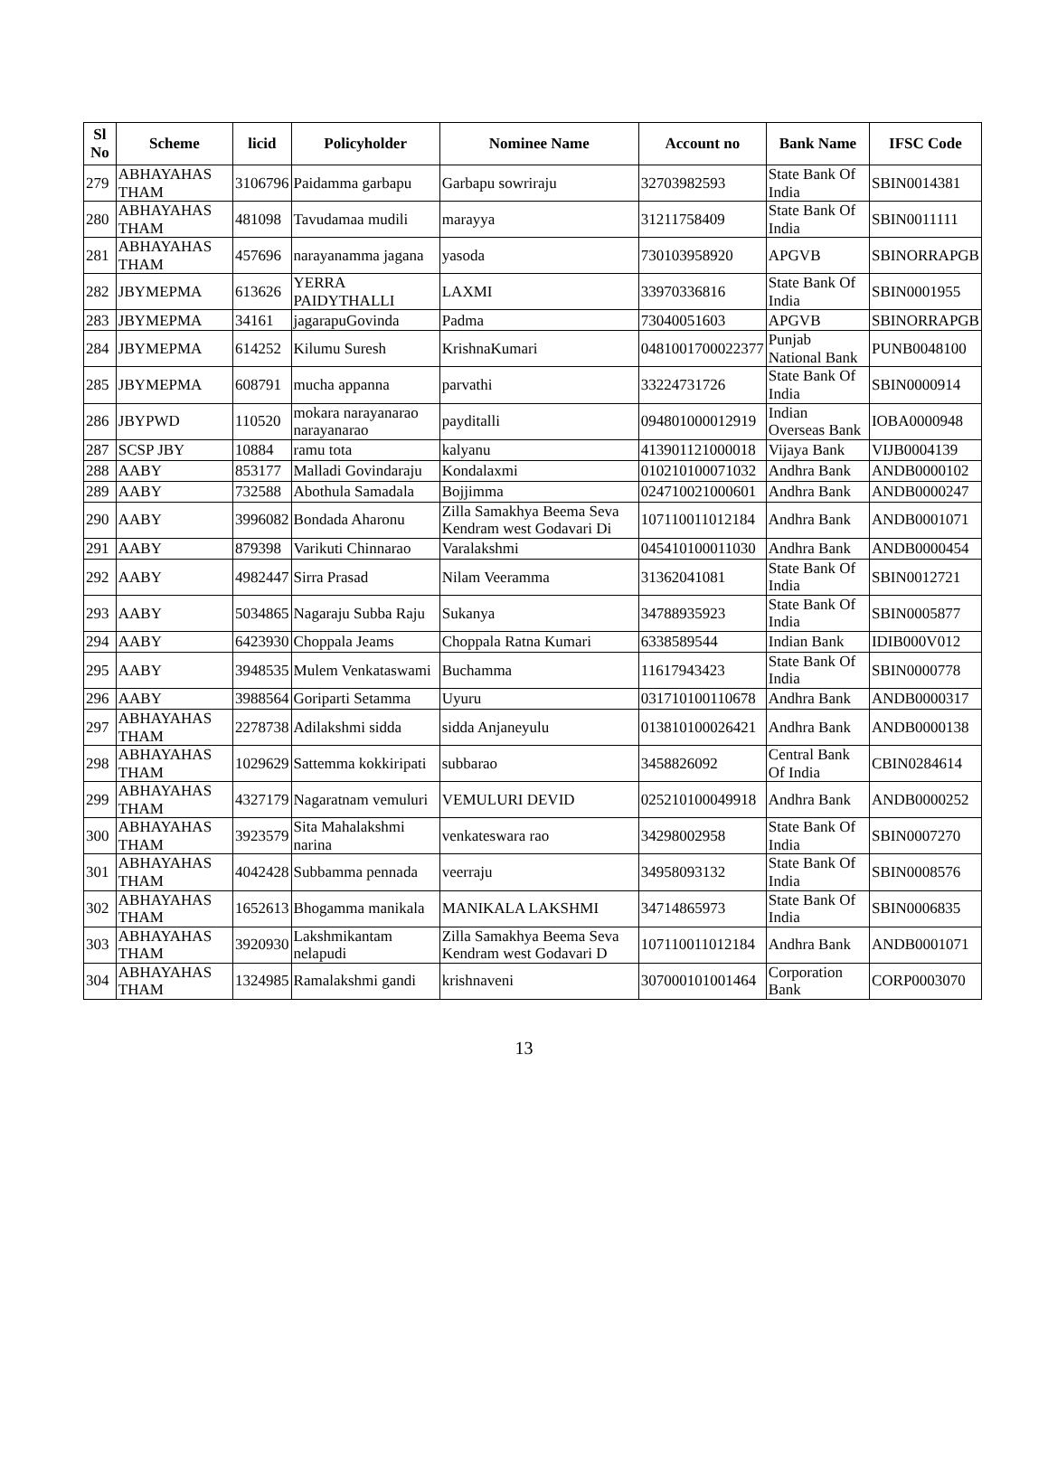| Sl No | Scheme | licid | Policyholder | Nominee Name | Account no | Bank Name | IFSC Code |
| --- | --- | --- | --- | --- | --- | --- | --- |
| 279 | ABHAYAHAS THAM | 3106796 | Paidamma garbapu | Garbapu sowriraju | 32703982593 | State Bank Of India | SBIN0014381 |
| 280 | ABHAYAHAS THAM | 481098 | Tavudamaa mudili | marayya | 31211758409 | State Bank Of India | SBIN0011111 |
| 281 | ABHAYAHAS THAM | 457696 | narayanamma jagana | yasoda | 730103958920 | APGVB | SBINORRAPGB |
| 282 | JBYMEPMA | 613626 | YERRA PAIDYTHALLI | LAXMI | 33970336816 | State Bank Of India | SBIN0001955 |
| 283 | JBYMEPMA | 34161 | jagarapuGovinda | Padma | 73040051603 | APGVB | SBINORRAPGB |
| 284 | JBYMEPMA | 614252 | Kilumu Suresh | KrishnaKumari | 0481001700022377 | Punjab National Bank | PUNB0048100 |
| 285 | JBYMEPMA | 608791 | mucha appanna | parvathi | 33224731726 | State Bank Of India | SBIN0000914 |
| 286 | JBYPWD | 110520 | mokara narayanarao narayanarao | payditalli | 094801000012919 | Indian Overseas Bank | IOBA0000948 |
| 287 | SCSP JBY | 10884 | ramu tota | kalyanu | 413901121000018 | Vijaya Bank | VIJB0004139 |
| 288 | AABY | 853177 | Malladi Govindaraju | Kondalaxmi | 010210100071032 | Andhra Bank | ANDB0000102 |
| 289 | AABY | 732588 | Abothula Samadala | Bojjimma | 024710021000601 | Andhra Bank | ANDB0000247 |
| 290 | AABY | 3996082 | Bondada Aharonu | Zilla Samakhya Beema Seva Kendram west Godavari Di | 107110011012184 | Andhra Bank | ANDB0001071 |
| 291 | AABY | 879398 | Varikuti Chinnarao | Varalakshmi | 045410100011030 | Andhra Bank | ANDB0000454 |
| 292 | AABY | 4982447 | Sirra Prasad | Nilam Veeramma | 31362041081 | State Bank Of India | SBIN0012721 |
| 293 | AABY | 5034865 | Nagaraju Subba Raju | Sukanya | 34788935923 | State Bank Of India | SBIN0005877 |
| 294 | AABY | 6423930 | Choppala Jeams | Choppala Ratna Kumari | 6338589544 | Indian Bank | IDIB000V012 |
| 295 | AABY | 3948535 | Mulem Venkataswami | Buchamma | 11617943423 | State Bank Of India | SBIN0000778 |
| 296 | AABY | 3988564 | Goriparti Setamma | Uyuru | 031710100110678 | Andhra Bank | ANDB0000317 |
| 297 | ABHAYAHAS THAM | 2278738 | Adilakshmi sidda | sidda Anjaneyulu | 013810100026421 | Andhra Bank | ANDB0000138 |
| 298 | ABHAYAHAS THAM | 1029629 | Sattemma kokkiripati | subbarao | 3458826092 | Central Bank Of India | CBIN0284614 |
| 299 | ABHAYAHAS THAM | 4327179 | Nagaratnam vemuluri | VEMULURI DEVID | 025210100049918 | Andhra Bank | ANDB0000252 |
| 300 | ABHAYAHAS THAM | 3923579 | Sita Mahalakshmi narina | venkateswara rao | 34298002958 | State Bank Of India | SBIN0007270 |
| 301 | ABHAYAHAS THAM | 4042428 | Subbamma pennada | veerraju | 34958093132 | State Bank Of India | SBIN0008576 |
| 302 | ABHAYAHAS THAM | 1652613 | Bhogamma manikala | MANIKALA LAKSHMI | 34714865973 | State Bank Of India | SBIN0006835 |
| 303 | ABHAYAHAS THAM | 3920930 | Lakshmikantam nelapudi | Zilla Samakhya Beema Seva Kendram west Godavari D | 107110011012184 | Andhra Bank | ANDB0001071 |
| 304 | ABHAYAHAS THAM | 1324985 | Ramalakshmi gandi | krishnaveni | 307000101001464 | Corporation Bank | CORP0003070 |
13